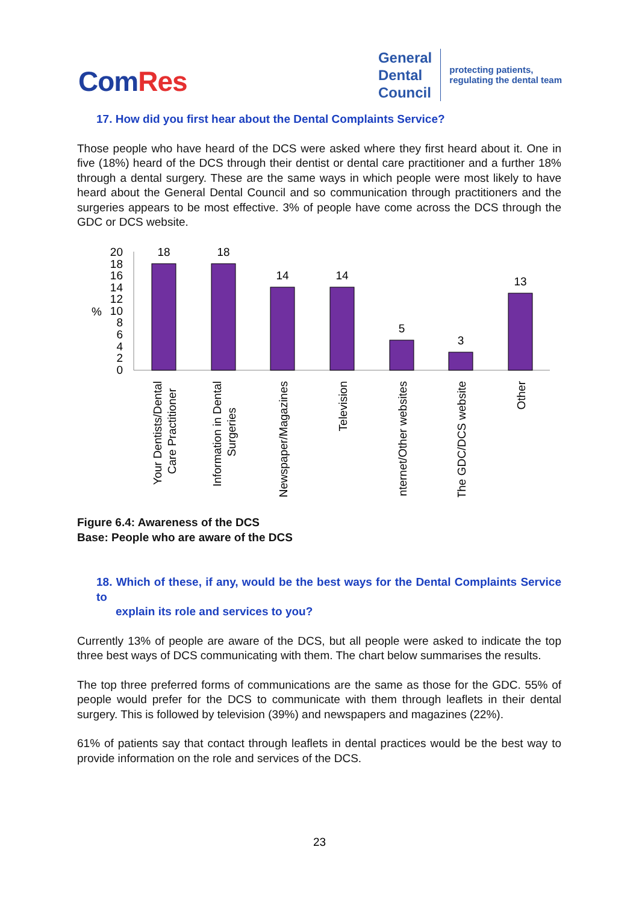ComRes
General
Dental
Council
protecting patients,
regulating the dental team
17. How did you first hear about the Dental Complaints Service?
Those people who have heard of the DCS were asked where they first heard about it. One in five (18%) heard of the DCS through their dentist or dental care practitioner and a further 18% through a dental surgery. These are the same ways in which people were most likely to have heard about the General Dental Council and so communication through practitioners and the surgeries appears to be most effective. 3% of people have come across the DCS through the GDC or DCS website.
%
20
18
16
14
12
10
8
6
4
2
0
18
18
14
14
5
3
13
Your Dentists/Dental
Care Practitioner
Information in Dental
Surgeries
Newspaper/Magazines
Television
Internet/Other websites
The GDC/DCS website
Other
Figure 6.4: Awareness of the DCS
Base: People who are aware of the DCS
18. Which of these, if any, would be the best ways for the Dental Complaints Service to
explain its role and services to you?
Currently 13% of people are aware of the DCS, but all people were asked to indicate the top three best ways of DCS communicating with them. The chart below summarises the results.
The top three preferred forms of communications are the same as those for the GDC. 55% of people would prefer for the DCS to communicate with them through leaflets in their dental surgery. This is followed by television (39%) and newspapers and magazines (22%).
61% of patients say that contact through leaflets in dental practices would be the best way to provide information on the role and services of the DCS.
23